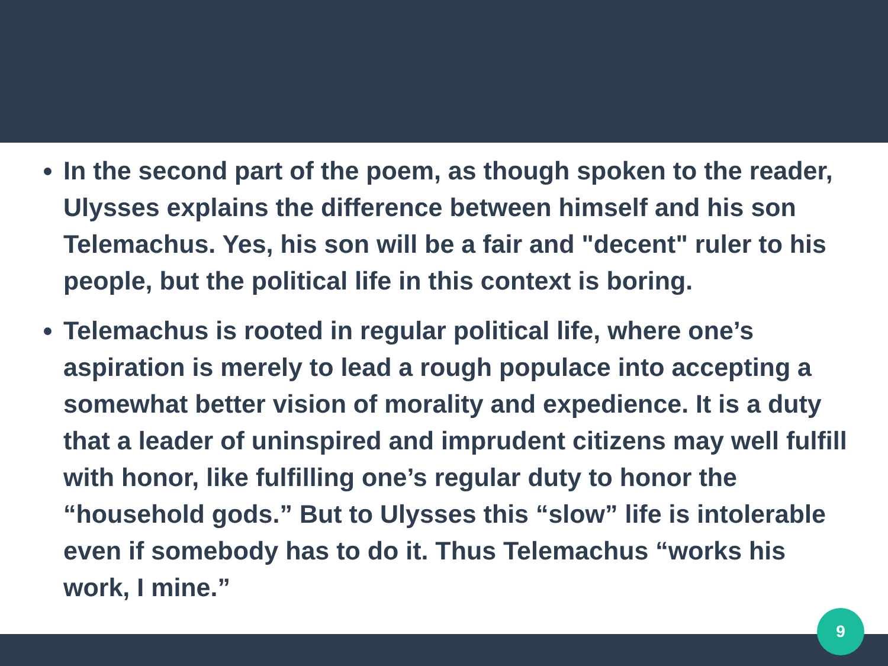In the second part of the poem, as though spoken to the reader, Ulysses explains the difference between himself and his son Telemachus. Yes, his son will be a fair and "decent" ruler to his people, but the political life in this context is boring.
Telemachus is rooted in regular political life, where one’s aspiration is merely to lead a rough populace into accepting a somewhat better vision of morality and expedience. It is a duty that a leader of uninspired and imprudent citizens may well fulfill with honor, like fulfilling one’s regular duty to honor the “household gods.” But to Ulysses this “slow” life is intolerable even if somebody has to do it. Thus Telemachus “works his work, I mine.”
9